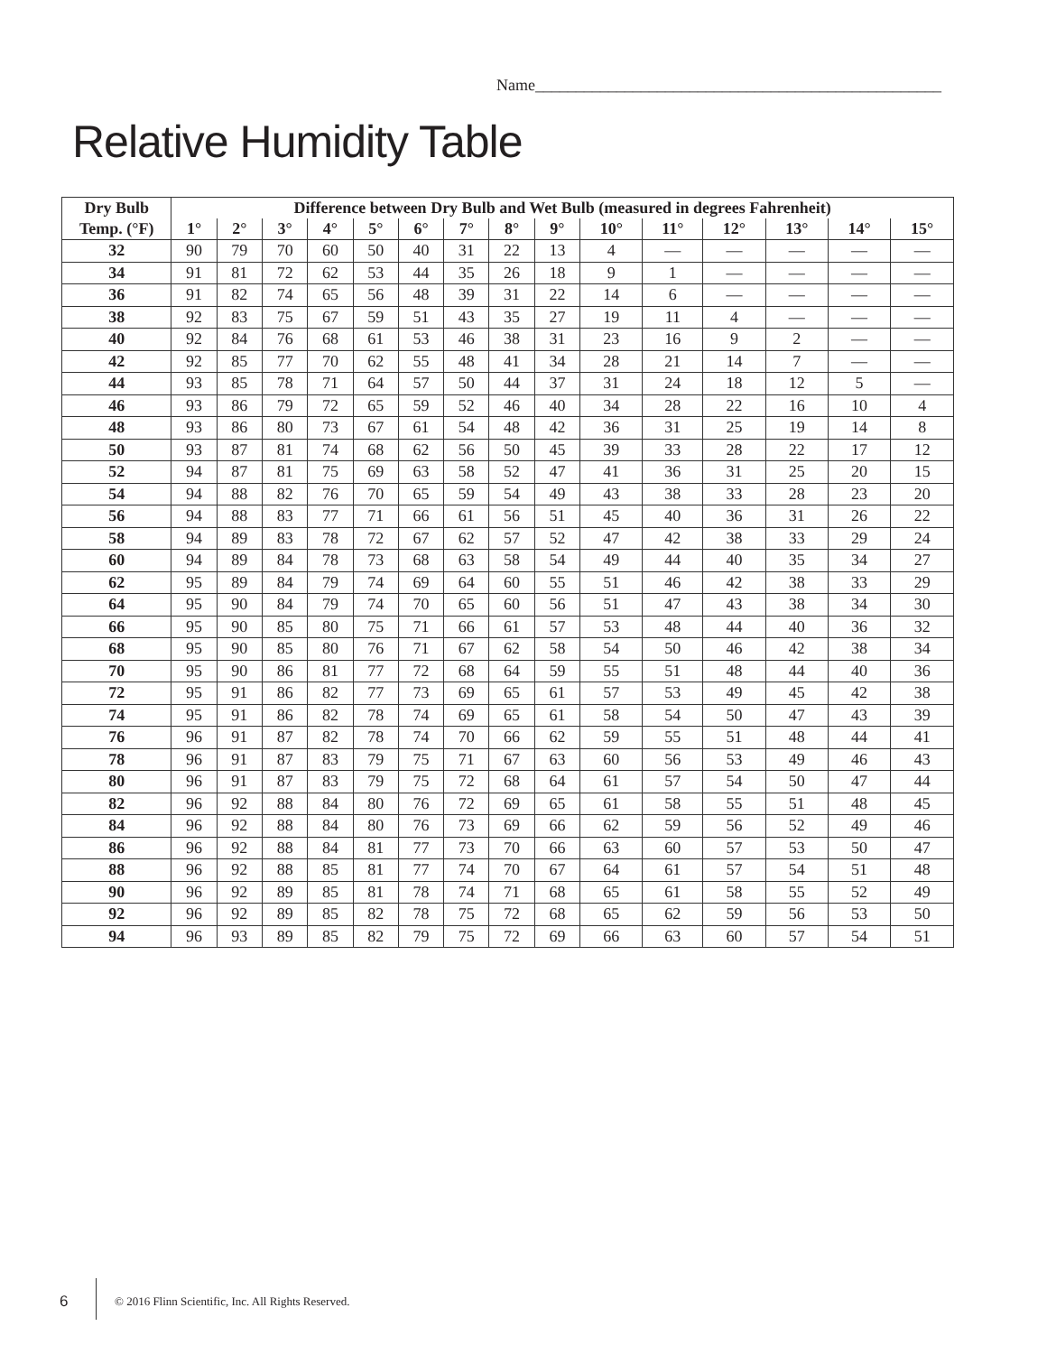Name__________________________________________________
Relative Humidity Table
| Dry Bulb | Difference between Dry Bulb and Wet Bulb (measured in degrees Fahrenheit) | | | | | | | | | | | | | | |
| --- | --- | --- | --- | --- | --- | --- | --- | --- | --- | --- | --- | --- | --- | --- | --- |
| Temp. (°F) | 1° | 2° | 3° | 4° | 5° | 6° | 7° | 8° | 9° | 10° | 11° | 12° | 13° | 14° | 15° |
| 32 | 90 | 79 | 70 | 60 | 50 | 40 | 31 | 22 | 13 | 4 | — | — | — | — | — |
| 34 | 91 | 81 | 72 | 62 | 53 | 44 | 35 | 26 | 18 | 9 | 1 | — | — | — | — |
| 36 | 91 | 82 | 74 | 65 | 56 | 48 | 39 | 31 | 22 | 14 | 6 | — | — | — | — |
| 38 | 92 | 83 | 75 | 67 | 59 | 51 | 43 | 35 | 27 | 19 | 11 | 4 | — | — | — |
| 40 | 92 | 84 | 76 | 68 | 61 | 53 | 46 | 38 | 31 | 23 | 16 | 9 | 2 | — | — |
| 42 | 92 | 85 | 77 | 70 | 62 | 55 | 48 | 41 | 34 | 28 | 21 | 14 | 7 | — | — |
| 44 | 93 | 85 | 78 | 71 | 64 | 57 | 50 | 44 | 37 | 31 | 24 | 18 | 12 | 5 | — |
| 46 | 93 | 86 | 79 | 72 | 65 | 59 | 52 | 46 | 40 | 34 | 28 | 22 | 16 | 10 | 4 |
| 48 | 93 | 86 | 80 | 73 | 67 | 61 | 54 | 48 | 42 | 36 | 31 | 25 | 19 | 14 | 8 |
| 50 | 93 | 87 | 81 | 74 | 68 | 62 | 56 | 50 | 45 | 39 | 33 | 28 | 22 | 17 | 12 |
| 52 | 94 | 87 | 81 | 75 | 69 | 63 | 58 | 52 | 47 | 41 | 36 | 31 | 25 | 20 | 15 |
| 54 | 94 | 88 | 82 | 76 | 70 | 65 | 59 | 54 | 49 | 43 | 38 | 33 | 28 | 23 | 20 |
| 56 | 94 | 88 | 83 | 77 | 71 | 66 | 61 | 56 | 51 | 45 | 40 | 36 | 31 | 26 | 22 |
| 58 | 94 | 89 | 83 | 78 | 72 | 67 | 62 | 57 | 52 | 47 | 42 | 38 | 33 | 29 | 24 |
| 60 | 94 | 89 | 84 | 78 | 73 | 68 | 63 | 58 | 54 | 49 | 44 | 40 | 35 | 34 | 27 |
| 62 | 95 | 89 | 84 | 79 | 74 | 69 | 64 | 60 | 55 | 51 | 46 | 42 | 38 | 33 | 29 |
| 64 | 95 | 90 | 84 | 79 | 74 | 70 | 65 | 60 | 56 | 51 | 47 | 43 | 38 | 34 | 30 |
| 66 | 95 | 90 | 85 | 80 | 75 | 71 | 66 | 61 | 57 | 53 | 48 | 44 | 40 | 36 | 32 |
| 68 | 95 | 90 | 85 | 80 | 76 | 71 | 67 | 62 | 58 | 54 | 50 | 46 | 42 | 38 | 34 |
| 70 | 95 | 90 | 86 | 81 | 77 | 72 | 68 | 64 | 59 | 55 | 51 | 48 | 44 | 40 | 36 |
| 72 | 95 | 91 | 86 | 82 | 77 | 73 | 69 | 65 | 61 | 57 | 53 | 49 | 45 | 42 | 38 |
| 74 | 95 | 91 | 86 | 82 | 78 | 74 | 69 | 65 | 61 | 58 | 54 | 50 | 47 | 43 | 39 |
| 76 | 96 | 91 | 87 | 82 | 78 | 74 | 70 | 66 | 62 | 59 | 55 | 51 | 48 | 44 | 41 |
| 78 | 96 | 91 | 87 | 83 | 79 | 75 | 71 | 67 | 63 | 60 | 56 | 53 | 49 | 46 | 43 |
| 80 | 96 | 91 | 87 | 83 | 79 | 75 | 72 | 68 | 64 | 61 | 57 | 54 | 50 | 47 | 44 |
| 82 | 96 | 92 | 88 | 84 | 80 | 76 | 72 | 69 | 65 | 61 | 58 | 55 | 51 | 48 | 45 |
| 84 | 96 | 92 | 88 | 84 | 80 | 76 | 73 | 69 | 66 | 62 | 59 | 56 | 52 | 49 | 46 |
| 86 | 96 | 92 | 88 | 84 | 81 | 77 | 73 | 70 | 66 | 63 | 60 | 57 | 53 | 50 | 47 |
| 88 | 96 | 92 | 88 | 85 | 81 | 77 | 74 | 70 | 67 | 64 | 61 | 57 | 54 | 51 | 48 |
| 90 | 96 | 92 | 89 | 85 | 81 | 78 | 74 | 71 | 68 | 65 | 61 | 58 | 55 | 52 | 49 |
| 92 | 96 | 92 | 89 | 85 | 82 | 78 | 75 | 72 | 68 | 65 | 62 | 59 | 56 | 53 | 50 |
| 94 | 96 | 93 | 89 | 85 | 82 | 79 | 75 | 72 | 69 | 66 | 63 | 60 | 57 | 54 | 51 |
6
© 2016 Flinn Scientific, Inc. All Rights Reserved.